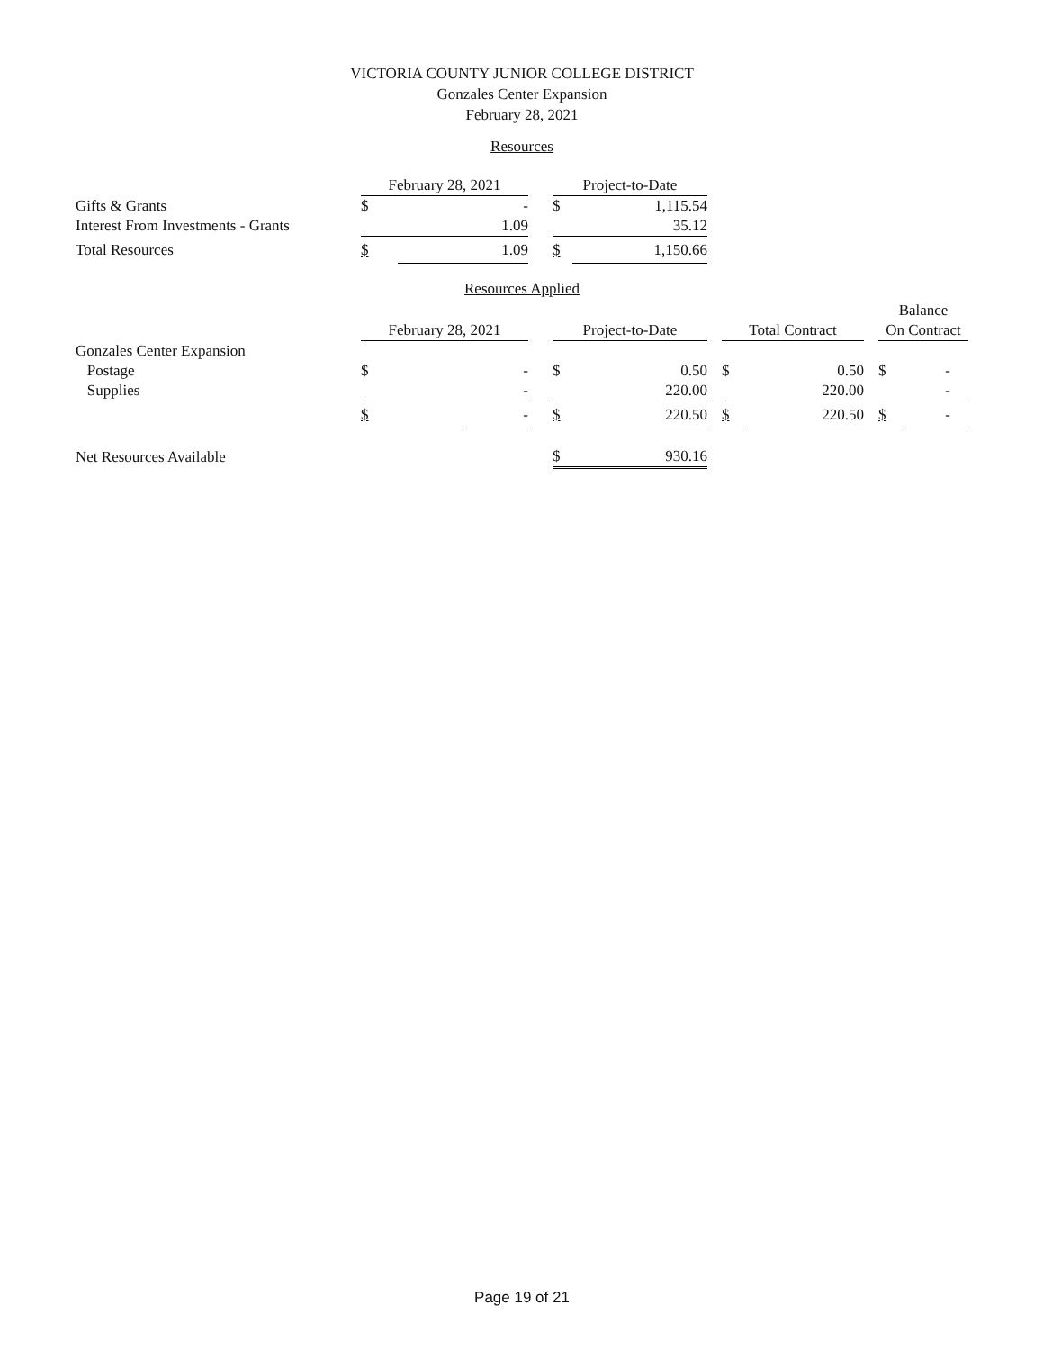VICTORIA COUNTY JUNIOR COLLEGE DISTRICT
Gonzales Center Expansion
February 28, 2021
Resources
| | February 28, 2021 | | | Project-to-Date | |
| Gifts & Grants | $ | - | | $ | 1,115.54 |
| Interest From Investments - Grants | | 1.09 | | | 35.12 |
| Total Resources | $ | 1.09 | | $ | 1,150.66 |
Resources Applied
| | | | | | | | | | | Balance | |
| | February 28, 2021 | | | Project-to-Date | | | Total Contract | | | On Contract | |
| Gonzales Center Expansion | | | | | | | | | | | |
| Postage | $ | - | | $ | 0.50 | | $ | 0.50 | | $ | - |
| Supplies | | - | | | 220.00 | | | 220.00 | | | - |
| | $ | - | | $ | 220.50 | | $ | 220.50 | | $ | - |
| Net Resources Available | | | | $ | 930.16 | | | | | | |
Page 19 of 21